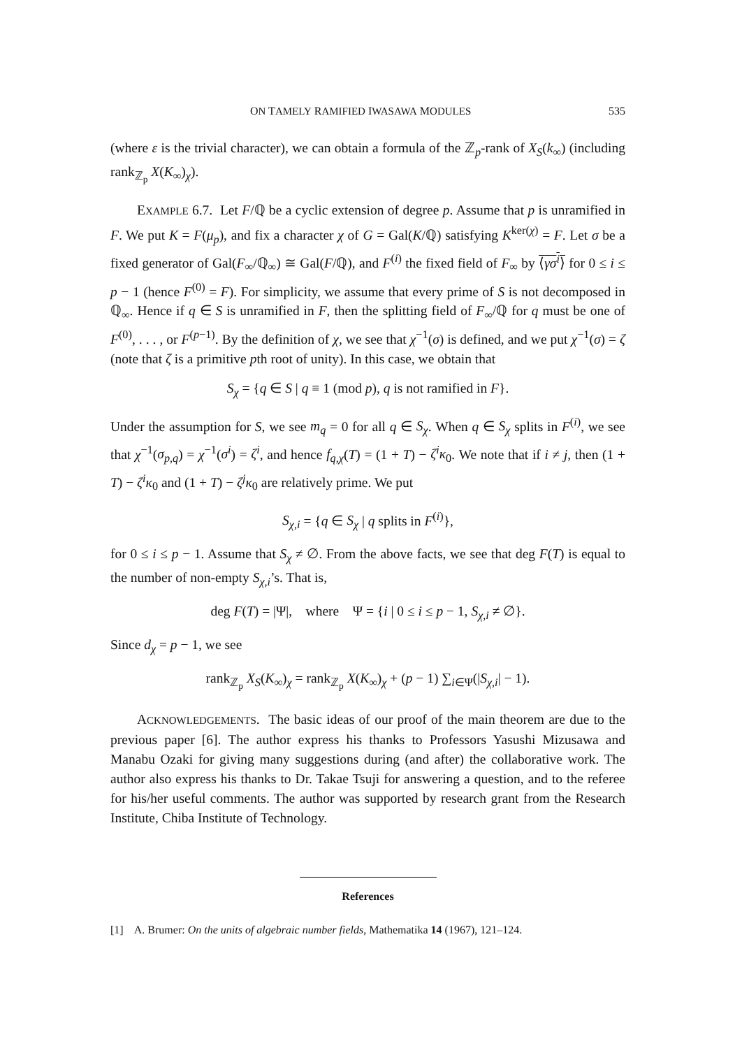ON TAMELY RAMIFIED IWASAWA MODULES 535
(where ε is the trivial character), we can obtain a formula of the ℤ<sub>p</sub>-rank of X<sub>S</sub>(k<sub>∞</sub>) (including rank<sub>ℤ<sub>p</sub></sub> X(K<sub>∞</sub>)<sub>χ</sub>).
EXAMPLE 6.7. Let F/ℚ be a cyclic extension of degree p. Assume that p is unramified in F. We put K = F(μ<sub>p</sub>), and fix a character χ of G = Gal(K/ℚ) satisfying K<sup>ker(χ)</sup> = F. Let σ be a fixed generator of Gal(F<sub>∞</sub>/ℚ<sub>∞</sub>) ≅ Gal(F/ℚ), and F<sup>(i)</sup> the fixed field of F<sub>∞</sub> by ⟨γσ<sup>i</sup>⟩ for 0 ≤ i ≤ p − 1 (hence F<sup>(0)</sup> = F). For simplicity, we assume that every prime of S is not decomposed in ℚ<sub>∞</sub>. Hence if q ∈ S is unramified in F, then the splitting field of F<sub>∞</sub>/ℚ for q must be one of F<sup>(0)</sup>, . . . , or F<sup>(p−1)</sup>. By the definition of χ, we see that χ<sup>−1</sup>(σ) is defined, and we put χ<sup>−1</sup>(σ) = ζ (note that ζ is a primitive pth root of unity). In this case, we obtain that
S<sub>χ</sub> = {q ∈ S | q ≡ 1 (mod p), q is not ramified in F}.
Under the assumption for S, we see m<sub>q</sub> = 0 for all q ∈ S<sub>χ</sub>. When q ∈ S<sub>χ</sub> splits in F<sup>(i)</sup>, we see that χ<sup>−1</sup>(σ<sub>p,q</sub>) = χ<sup>−1</sup>(σ<sup>i</sup>) = ζ<sup>i</sup>, and hence f<sub>q,χ</sub>(T) = (1 + T) − ζ<sup>i</sup>κ<sub>0</sub>. We note that if i ≠ j, then (1 + T) − ζ<sup>i</sup>κ<sub>0</sub> and (1 + T) − ζ<sup>j</sup>κ<sub>0</sub> are relatively prime. We put
S<sub>χ,i</sub> = {q ∈ S<sub>χ</sub> | q splits in F<sup>(i)</sup>},
for 0 ≤ i ≤ p − 1. Assume that S<sub>χ</sub> ≠ ∅. From the above facts, we see that deg F(T) is equal to the number of non-empty S<sub>χ,i</sub>’s. That is,
deg F(T) = |Ψ|, where Ψ = {i | 0 ≤ i ≤ p − 1, S<sub>χ,i</sub> ≠ ∅}.
Since d<sub>χ</sub> = p − 1, we see
rank<sub>ℤ<sub>p</sub></sub> X<sub>S</sub>(K<sub>∞</sub>)<sub>χ</sub> = rank<sub>ℤ<sub>p</sub></sub> X(K<sub>∞</sub>)<sub>χ</sub> + (p − 1) ∑<sub>i∈Ψ</sub>(|S<sub>χ,i</sub>| − 1).
ACKNOWLEDGEMENTS. The basic ideas of our proof of the main theorem are due to the previous paper [6]. The author express his thanks to Professors Yasushi Mizusawa and Manabu Ozaki for giving many suggestions during (and after) the collaborative work. The author also express his thanks to Dr. Takae Tsuji for answering a question, and to the referee for his/her useful comments. The author was supported by research grant from the Research Institute, Chiba Institute of Technology.
References
[1] A. Brumer: On the units of algebraic number fields, Mathematika 14 (1967), 121–124.